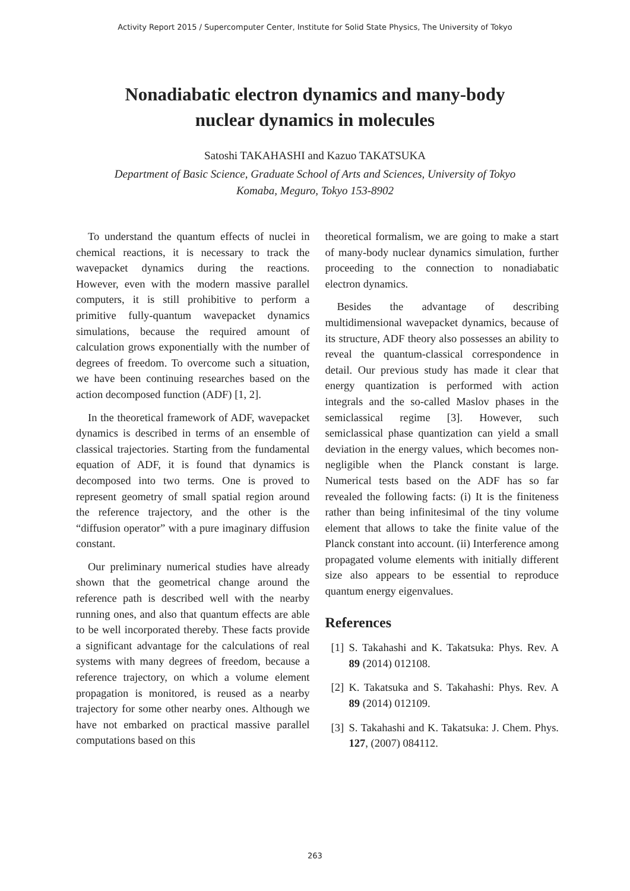Activity Report 2015 / Supercomputer Center, Institute for Solid State Physics, The University of Tokyo
Nonadiabatic electron dynamics and many-body
nuclear dynamics in molecules
Satoshi TAKAHASHI and Kazuo TAKATSUKA
Department of Basic Science, Graduate School of Arts and Sciences, University of Tokyo
Komaba, Meguro, Tokyo 153-8902
To understand the quantum effects of nuclei in chemical reactions, it is necessary to track the wavepacket dynamics during the reactions. However, even with the modern massive parallel computers, it is still prohibitive to perform a primitive fully-quantum wavepacket dynamics simulations, because the required amount of calculation grows exponentially with the number of degrees of freedom. To overcome such a situation, we have been continuing researches based on the action decomposed function (ADF) [1, 2].
In the theoretical framework of ADF, wavepacket dynamics is described in terms of an ensemble of classical trajectories. Starting from the fundamental equation of ADF, it is found that dynamics is decomposed into two terms. One is proved to represent geometry of small spatial region around the reference trajectory, and the other is the “diffusion operator” with a pure imaginary diffusion constant.
Our preliminary numerical studies have already shown that the geometrical change around the reference path is described well with the nearby running ones, and also that quantum effects are able to be well incorporated thereby. These facts provide a significant advantage for the calculations of real systems with many degrees of freedom, because a reference trajectory, on which a volume element propagation is monitored, is reused as a nearby trajectory for some other nearby ones. Although we have not embarked on practical massive parallel computations based on this
theoretical formalism, we are going to make a start of many-body nuclear dynamics simulation, further proceeding to the connection to nonadiabatic electron dynamics.
Besides the advantage of describing multidimensional wavepacket dynamics, because of its structure, ADF theory also possesses an ability to reveal the quantum-classical correspondence in detail. Our previous study has made it clear that energy quantization is performed with action integrals and the so-called Maslov phases in the semiclassical regime [3]. However, such semiclassical phase quantization can yield a small deviation in the energy values, which becomes non-negligible when the Planck constant is large. Numerical tests based on the ADF has so far revealed the following facts: (i) It is the finiteness rather than being infinitesimal of the tiny volume element that allows to take the finite value of the Planck constant into account. (ii) Interference among propagated volume elements with initially different size also appears to be essential to reproduce quantum energy eigenvalues.
References
[1]
S. Takahashi and K. Takatsuka: Phys. Rev. A 89 (2014) 012108.
[2]
K. Takatsuka and S. Takahashi: Phys. Rev. A 89 (2014) 012109.
[3]
S. Takahashi and K. Takatsuka: J. Chem. Phys. 127, (2007) 084112.
263